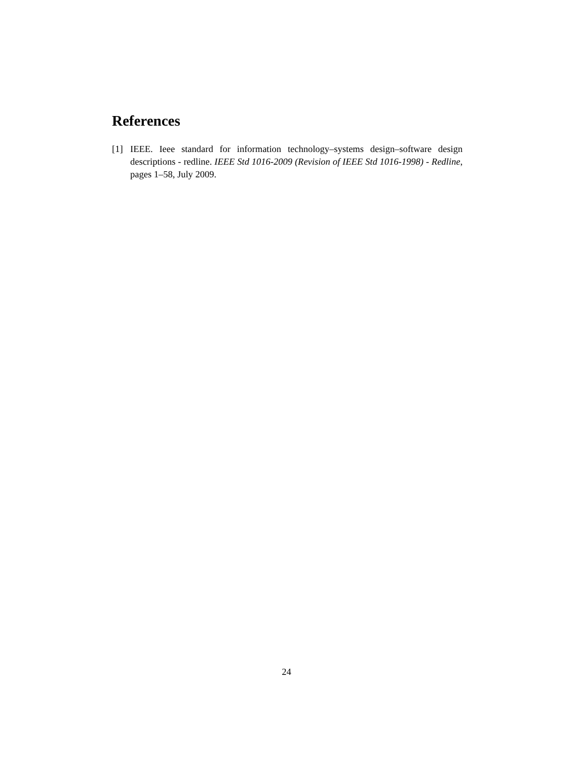References
[1] IEEE. Ieee standard for information technology–systems design–software design descriptions - redline. IEEE Std 1016-2009 (Revision of IEEE Std 1016-1998) - Redline, pages 1–58, July 2009.
24